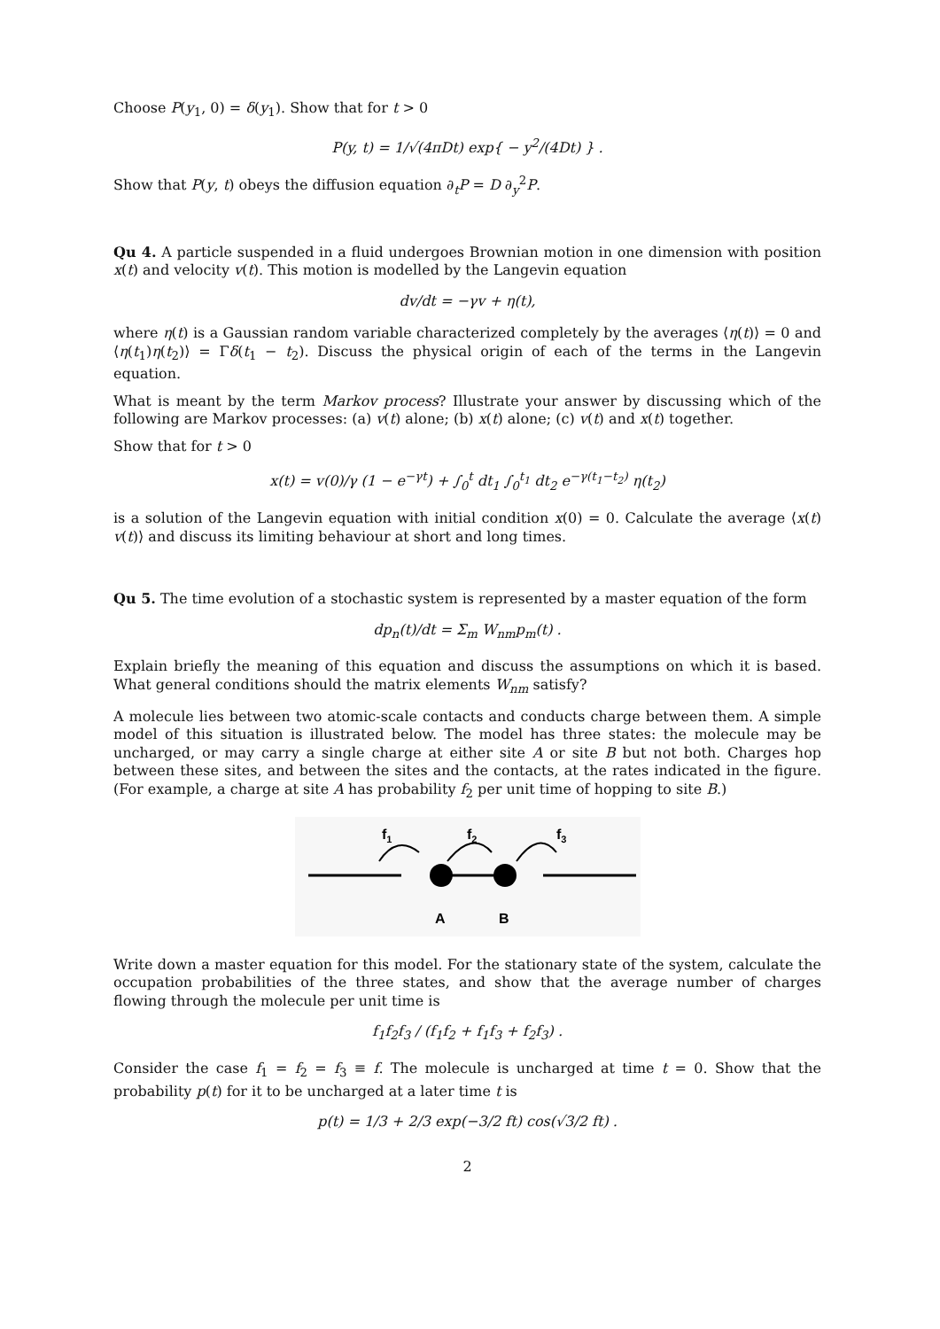Choose P(y<sub>1</sub>, 0) = δ(y<sub>1</sub>). Show that for t > 0
P(y, t) = 1/√(4πDt) exp{ − y<sup>2</sup>/(4Dt) } .
Show that P(y, t) obeys the diffusion equation ∂<sub>t</sub>P = D ∂<sub>y</sub><sup>2</sup>P.
Qu 4. A particle suspended in a fluid undergoes Brownian motion in one dimension with position x(t) and velocity v(t). This motion is modelled by the Langevin equation
dv/dt = −γv + η(t),
where η(t) is a Gaussian random variable characterized completely by the averages ⟨η(t)⟩ = 0 and ⟨η(t<sub>1</sub>)η(t<sub>2</sub>)⟩ = Γδ(t<sub>1</sub> − t<sub>2</sub>). Discuss the physical origin of each of the terms in the Langevin equation.
What is meant by the term Markov process? Illustrate your answer by discussing which of the following are Markov processes: (a) v(t) alone; (b) x(t) alone; (c) v(t) and x(t) together.
Show that for t > 0
x(t) = v(0)/γ (1 − e<sup>−γt</sup>) + ∫<sub>0</sub><sup>t</sup> dt<sub>1</sub> ∫<sub>0</sub><sup>t<sub>1</sub></sup> dt<sub>2</sub> e<sup>−γ(t<sub>1</sub>−t<sub>2</sub>)</sup> η(t<sub>2</sub>)
is a solution of the Langevin equation with initial condition x(0) = 0. Calculate the average ⟨x(t) v(t)⟩ and discuss its limiting behaviour at short and long times.
Qu 5. The time evolution of a stochastic system is represented by a master equation of the form
dp<sub>n</sub>(t)/dt = Σ<sub>m</sub> W<sub>nm</sub>p<sub>m</sub>(t) .
Explain briefly the meaning of this equation and discuss the assumptions on which it is based. What general conditions should the matrix elements W<sub>nm</sub> satisfy?
A molecule lies between two atomic-scale contacts and conducts charge between them. A simple model of this situation is illustrated below. The model has three states: the molecule may be uncharged, or may carry a single charge at either site A or site B but not both. Charges hop between these sites, and between the sites and the contacts, at the rates indicated in the figure. (For example, a charge at site A has probability f<sub>2</sub> per unit time of hopping to site B.)
f1
f2
f3
A
B
Write down a master equation for this model. For the stationary state of the system, calculate the occupation probabilities of the three states, and show that the average number of charges flowing through the molecule per unit time is
f<sub>1</sub>f<sub>2</sub>f<sub>3</sub> / (f<sub>1</sub>f<sub>2</sub> + f<sub>1</sub>f<sub>3</sub> + f<sub>2</sub>f<sub>3</sub>) .
Consider the case f<sub>1</sub> = f<sub>2</sub> = f<sub>3</sub> ≡ f. The molecule is uncharged at time t = 0. Show that the probability p(t) for it to be uncharged at a later time t is
p(t) = 1/3 + 2/3 exp(−3/2 ft) cos(√3/2 ft) .
2